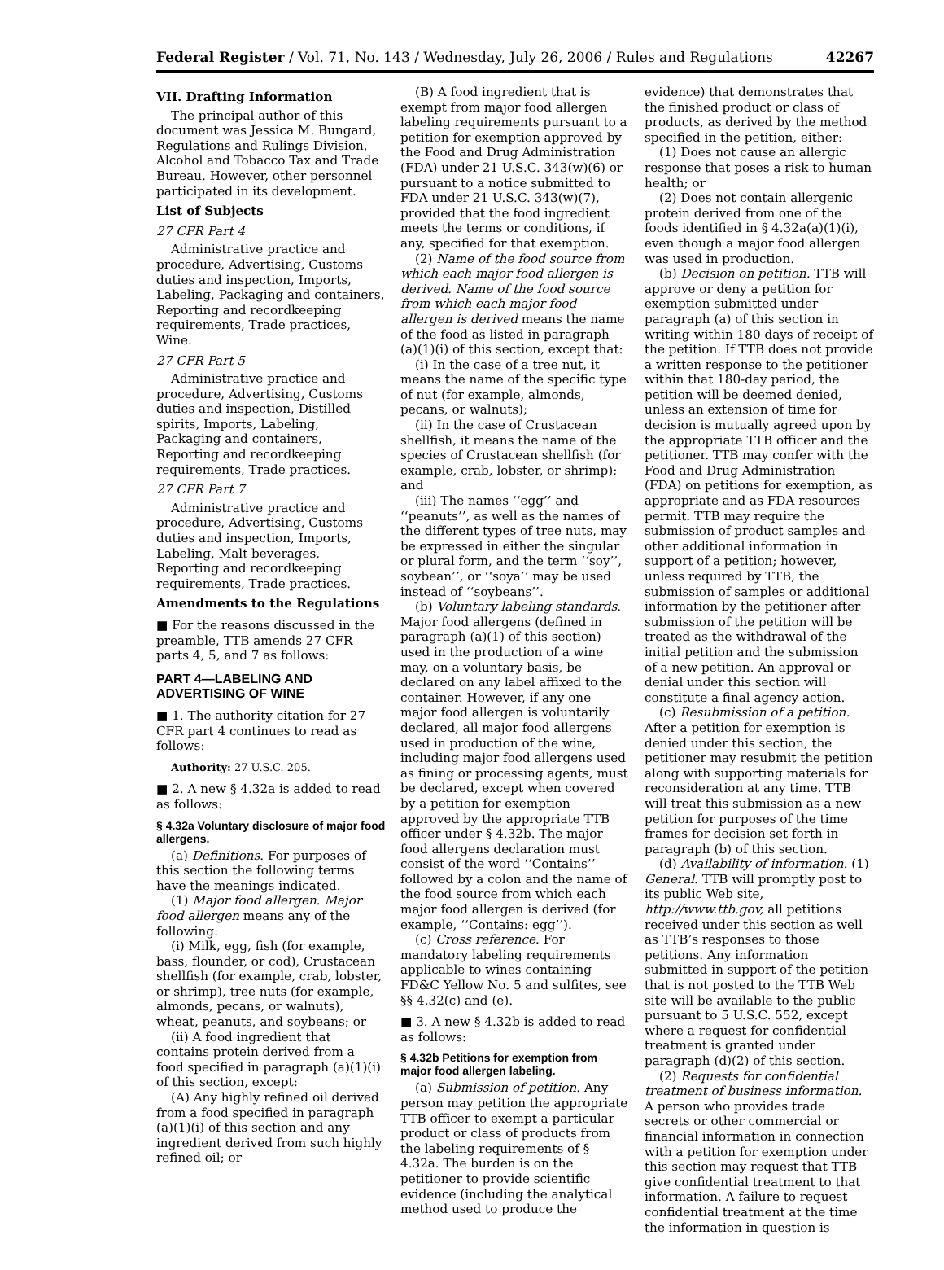Federal Register / Vol. 71, No. 143 / Wednesday, July 26, 2006 / Rules and Regulations 42267
VII. Drafting Information
The principal author of this document was Jessica M. Bungard, Regulations and Rulings Division, Alcohol and Tobacco Tax and Trade Bureau. However, other personnel participated in its development.
List of Subjects
27 CFR Part 4
Administrative practice and procedure, Advertising, Customs duties and inspection, Imports, Labeling, Packaging and containers, Reporting and recordkeeping requirements, Trade practices, Wine.
27 CFR Part 5
Administrative practice and procedure, Advertising, Customs duties and inspection, Distilled spirits, Imports, Labeling, Packaging and containers, Reporting and recordkeeping requirements, Trade practices.
27 CFR Part 7
Administrative practice and procedure, Advertising, Customs duties and inspection, Imports, Labeling, Malt beverages, Reporting and recordkeeping requirements, Trade practices.
Amendments to the Regulations
■ For the reasons discussed in the preamble, TTB amends 27 CFR parts 4, 5, and 7 as follows:
PART 4—LABELING AND ADVERTISING OF WINE
■ 1. The authority citation for 27 CFR part 4 continues to read as follows:
Authority: 27 U.S.C. 205.
■ 2. A new § 4.32a is added to read as follows:
§ 4.32a Voluntary disclosure of major food allergens.
(a) Definitions. For purposes of this section the following terms have the meanings indicated.
(1) Major food allergen. Major food allergen means any of the following:
(i) Milk, egg, fish (for example, bass, flounder, or cod), Crustacean shellfish (for example, crab, lobster, or shrimp), tree nuts (for example, almonds, pecans, or walnuts), wheat, peanuts, and soybeans; or
(ii) A food ingredient that contains protein derived from a food specified in paragraph (a)(1)(i) of this section, except:
(A) Any highly refined oil derived from a food specified in paragraph (a)(1)(i) of this section and any ingredient derived from such highly refined oil; or
(B) A food ingredient that is exempt from major food allergen labeling requirements pursuant to a petition for exemption approved by the Food and Drug Administration (FDA) under 21 U.S.C. 343(w)(6) or pursuant to a notice submitted to FDA under 21 U.S.C. 343(w)(7), provided that the food ingredient meets the terms or conditions, if any, specified for that exemption.
(2) Name of the food source from which each major food allergen is derived. Name of the food source from which each major food allergen is derived means the name of the food as listed in paragraph (a)(1)(i) of this section, except that:
(i) In the case of a tree nut, it means the name of the specific type of nut (for example, almonds, pecans, or walnuts);
(ii) In the case of Crustacean shellfish, it means the name of the species of Crustacean shellfish (for example, crab, lobster, or shrimp); and
(iii) The names ‘‘egg’’ and ‘‘peanuts’’, as well as the names of the different types of tree nuts, may be expressed in either the singular or plural form, and the term ‘‘soy’’, soybean’’, or ‘‘soya’’ may be used instead of ‘‘soybeans’’.
(b) Voluntary labeling standards. Major food allergens (defined in paragraph (a)(1) of this section) used in the production of a wine may, on a voluntary basis, be declared on any label affixed to the container. However, if any one major food allergen is voluntarily declared, all major food allergens used in production of the wine, including major food allergens used as fining or processing agents, must be declared, except when covered by a petition for exemption approved by the appropriate TTB officer under § 4.32b. The major food allergens declaration must consist of the word ‘‘Contains’’ followed by a colon and the name of the food source from which each major food allergen is derived (for example, ‘‘Contains: egg’’).
(c) Cross reference. For mandatory labeling requirements applicable to wines containing FD&C Yellow No. 5 and sulfites, see §§ 4.32(c) and (e).
■ 3. A new § 4.32b is added to read as follows:
§ 4.32b Petitions for exemption from major food allergen labeling.
(a) Submission of petition. Any person may petition the appropriate TTB officer to exempt a particular product or class of products from the labeling requirements of § 4.32a. The burden is on the petitioner to provide scientific evidence (including the analytical method used to produce the
evidence) that demonstrates that the finished product or class of products, as derived by the method specified in the petition, either:
(1) Does not cause an allergic response that poses a risk to human health; or
(2) Does not contain allergenic protein derived from one of the foods identified in § 4.32a(a)(1)(i), even though a major food allergen was used in production.
(b) Decision on petition. TTB will approve or deny a petition for exemption submitted under paragraph (a) of this section in writing within 180 days of receipt of the petition. If TTB does not provide a written response to the petitioner within that 180-day period, the petition will be deemed denied, unless an extension of time for decision is mutually agreed upon by the appropriate TTB officer and the petitioner. TTB may confer with the Food and Drug Administration (FDA) on petitions for exemption, as appropriate and as FDA resources permit. TTB may require the submission of product samples and other additional information in support of a petition; however, unless required by TTB, the submission of samples or additional information by the petitioner after submission of the petition will be treated as the withdrawal of the initial petition and the submission of a new petition. An approval or denial under this section will constitute a final agency action.
(c) Resubmission of a petition. After a petition for exemption is denied under this section, the petitioner may resubmit the petition along with supporting materials for reconsideration at any time. TTB will treat this submission as a new petition for purposes of the time frames for decision set forth in paragraph (b) of this section.
(d) Availability of information. (1) General. TTB will promptly post to its public Web site, http://www.ttb.gov, all petitions received under this section as well as TTB’s responses to those petitions. Any information submitted in support of the petition that is not posted to the TTB Web site will be available to the public pursuant to 5 U.S.C. 552, except where a request for confidential treatment is granted under paragraph (d)(2) of this section.
(2) Requests for confidential treatment of business information. A person who provides trade secrets or other commercial or financial information in connection with a petition for exemption under this section may request that TTB give confidential treatment to that information. A failure to request confidential treatment at the time the information in question is